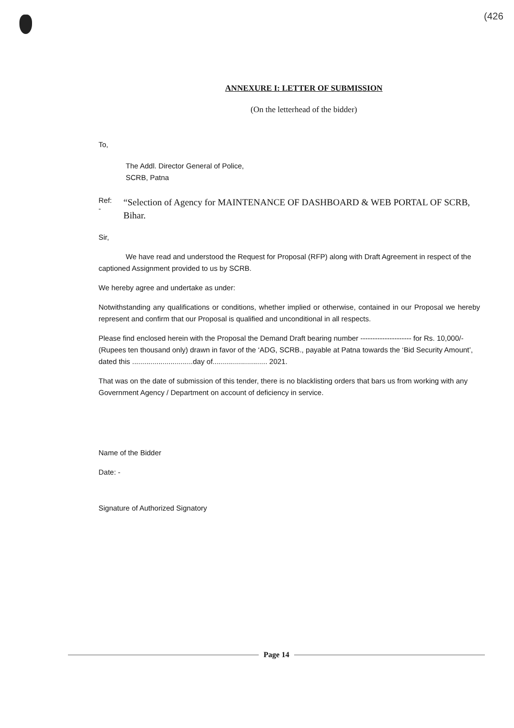(426
ANNEXURE I: LETTER OF SUBMISSION
(On the letterhead of the bidder)
To,
The Addl. Director General of Police,
SCRB, Patna
Ref: - “Selection of Agency for MAINTENANCE OF DASHBOARD & WEB PORTAL OF SCRB, Bihar.
Sir,
We have read and understood the Request for Proposal (RFP) along with Draft Agreement in respect of the captioned Assignment provided to us by SCRB.
We hereby agree and undertake as under:
Notwithstanding any qualifications or conditions, whether implied or otherwise, contained in our Proposal we hereby represent and confirm that our Proposal is qualified and unconditional in all respects.
Please find enclosed herein with the Proposal the Demand Draft bearing number --------------------- for Rs. 10,000/- (Rupees ten thousand only) drawn in favor of the ‘ADG, SCRB., payable at Patna towards the ‘Bid Security Amount’, dated this ..............................day of........................... 2021.
That was on the date of submission of this tender, there is no blacklisting orders that bars us from working with any Government Agency / Department on account of deficiency in service.
Name of the Bidder
Date: -
Signature of Authorized Signatory
Page 14